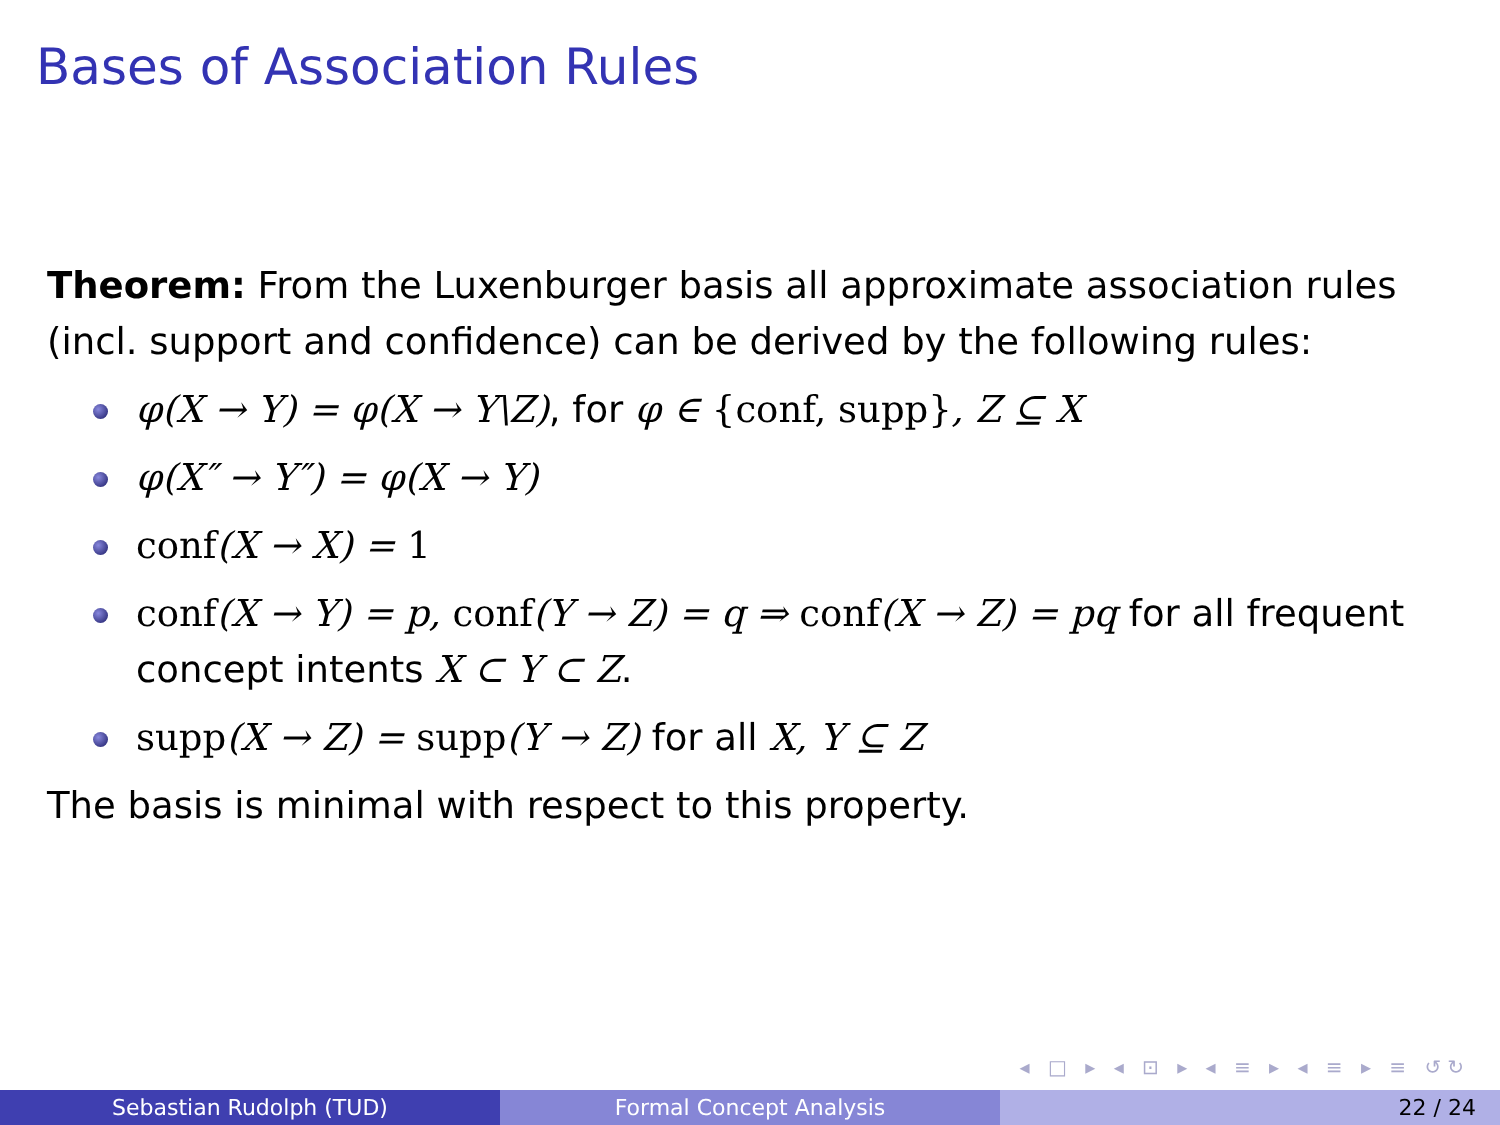Bases of Association Rules
Theorem: From the Luxenburger basis all approximate association rules (incl. support and confidence) can be derived by the following rules:
φ(X → Y) = φ(X → Y\Z), for φ ∈ {conf, supp}, Z ⊆ X
φ(X″ → Y″) = φ(X → Y)
conf(X → X) = 1
conf(X → Y) = p, conf(Y → Z) = q ⇒ conf(X → Z) = pq for all frequent concept intents X ⊂ Y ⊂ Z.
supp(X → Z) = supp(Y → Z) for all X, Y ⊆ Z
The basis is minimal with respect to this property.
◂ □ ▸ ◂ ⊡ ▸ ◂ ≡ ▸ ◂ ≡ ▸ ≡ ↺↻
Sebastian Rudolph (TUD) Formal Concept Analysis 22 / 24